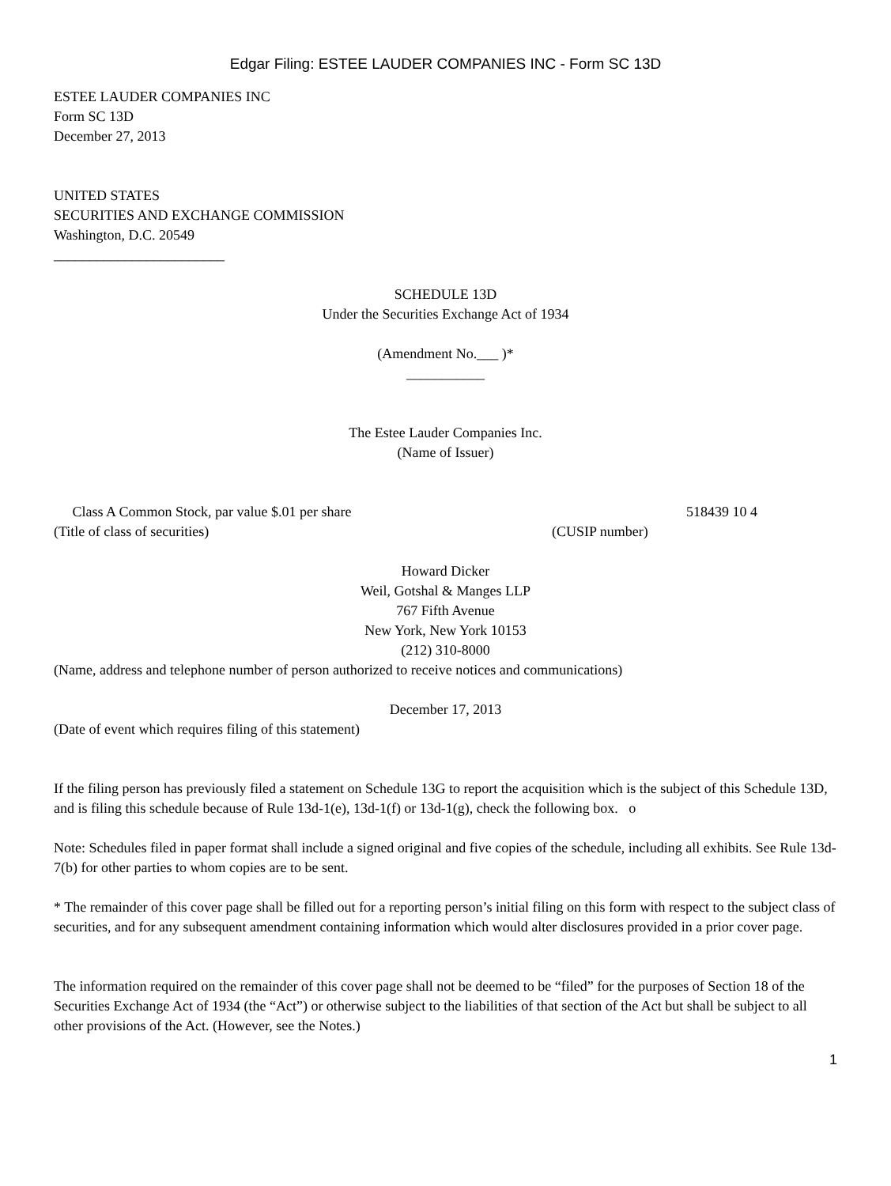Edgar Filing: ESTEE LAUDER COMPANIES INC - Form SC 13D
ESTEE LAUDER COMPANIES INC
Form SC 13D
December 27, 2013
UNITED STATES
SECURITIES AND EXCHANGE COMMISSION
Washington, D.C. 20549
________________________
SCHEDULE 13D
Under the Securities Exchange Act of 1934
(Amendment No.___ )*
___________
The Estee Lauder Companies Inc.
(Name of Issuer)
Class A Common Stock, par value $.01 per share
518439 10 4
(Title of class of securities) (CUSIP number)
Howard Dicker
Weil, Gotshal & Manges LLP
767 Fifth Avenue
New York, New York 10153
(212) 310-8000
(Name, address and telephone number of person authorized to receive notices and communications)
December 17, 2013
(Date of event which requires filing of this statement)
If the filing person has previously filed a statement on Schedule 13G to report the acquisition which is the subject of this Schedule 13D, and is filing this schedule because of Rule 13d-1(e), 13d-1(f) or 13d-1(g), check the following box. o
Note: Schedules filed in paper format shall include a signed original and five copies of the schedule, including all exhibits. See Rule 13d-7(b) for other parties to whom copies are to be sent.
* The remainder of this cover page shall be filled out for a reporting person’s initial filing on this form with respect to the subject class of securities, and for any subsequent amendment containing information which would alter disclosures provided in a prior cover page.
The information required on the remainder of this cover page shall not be deemed to be “filed” for the purposes of Section 18 of the Securities Exchange Act of 1934 (the “Act”) or otherwise subject to the liabilities of that section of the Act but shall be subject to all other provisions of the Act. (However, see the Notes.)
1